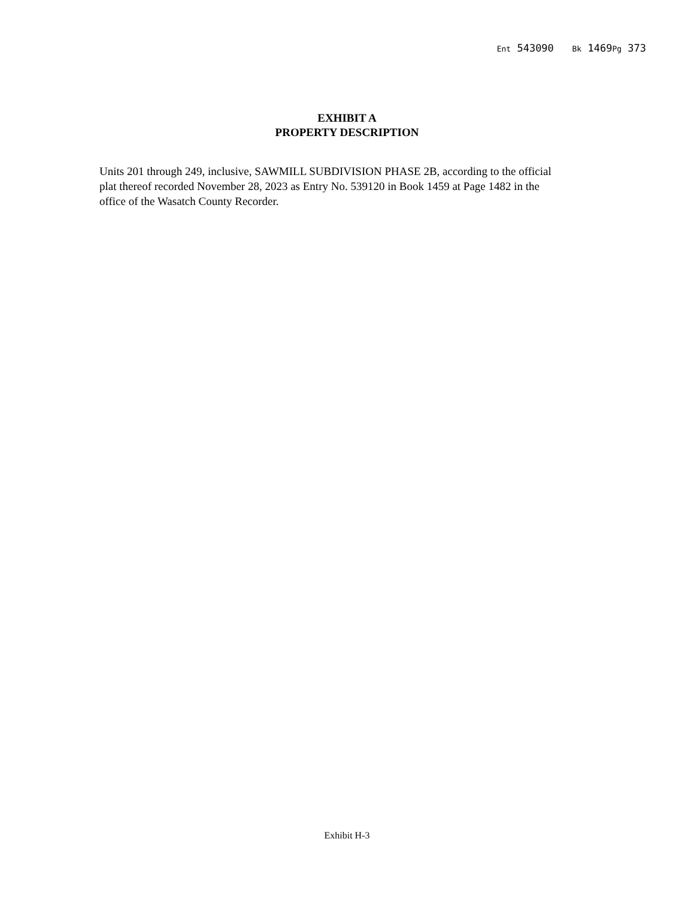Ent 543090 Bk 1469Pg 373
EXHIBIT A
PROPERTY DESCRIPTION
Units 201 through 249, inclusive, SAWMILL SUBDIVISION PHASE 2B, according to the official plat thereof recorded November 28, 2023 as Entry No. 539120 in Book 1459 at Page 1482 in the office of the Wasatch County Recorder.
Exhibit H-3